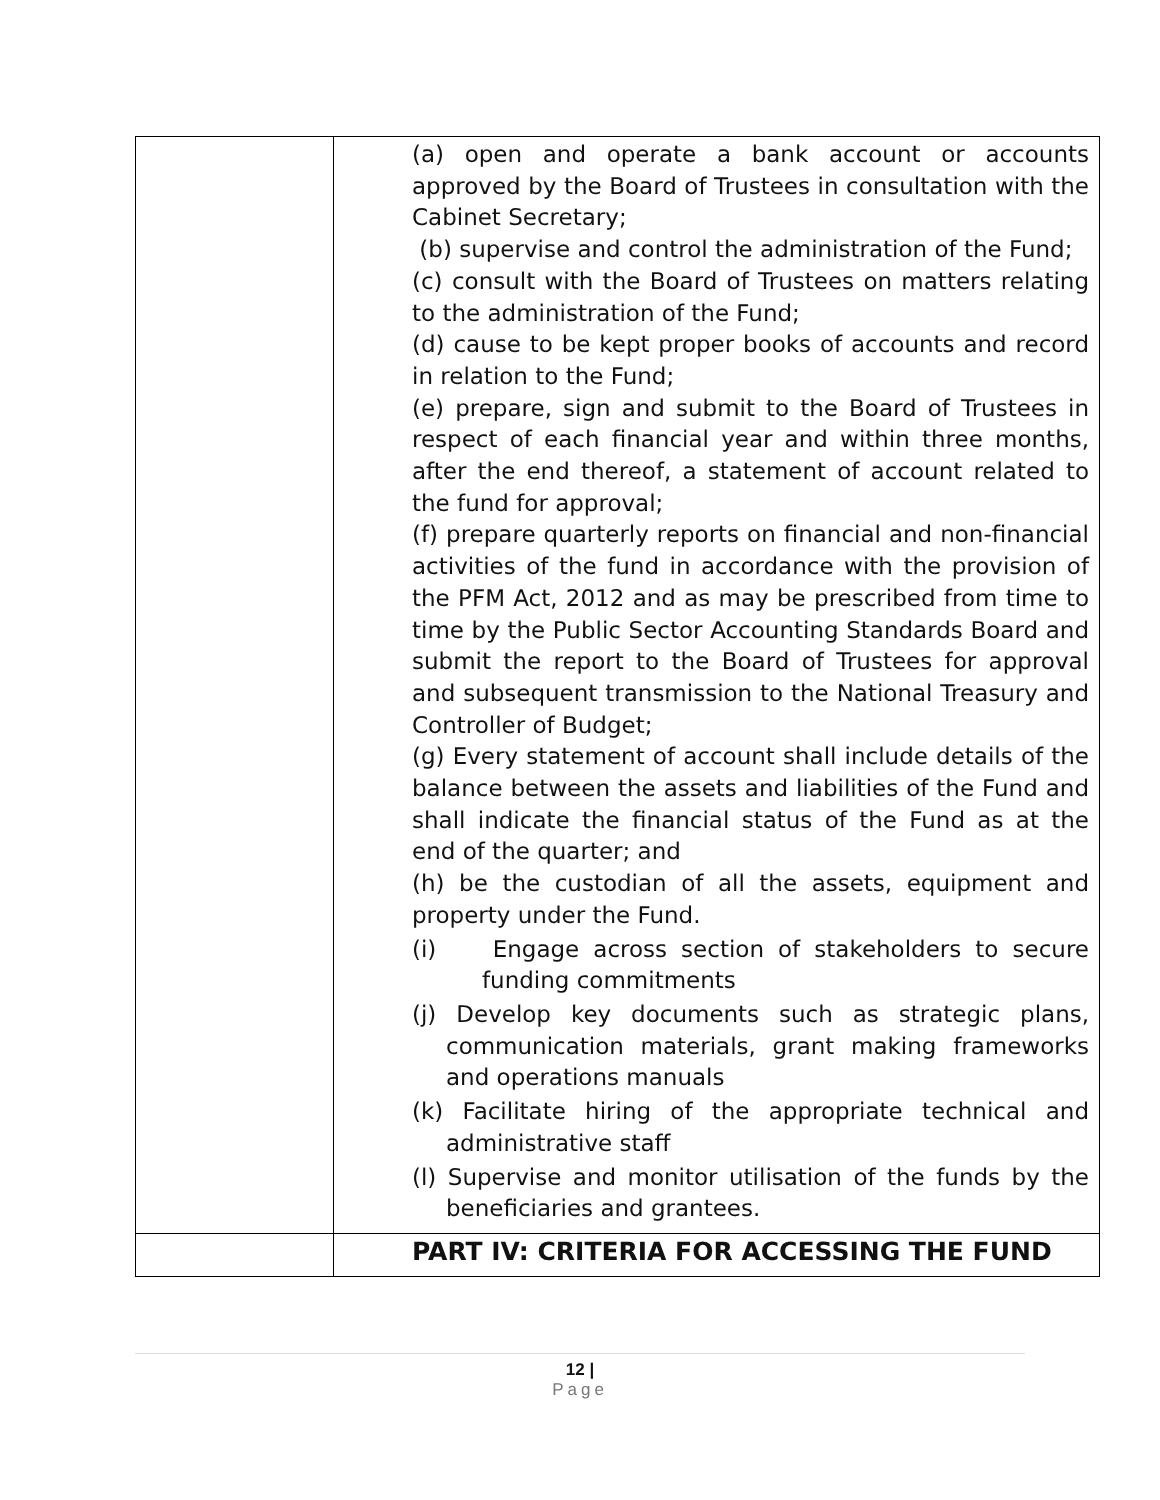| | (a) open and operate a bank account or accounts approved by the Board of Trustees in consultation with the Cabinet Secretary; (b) supervise and control the administration of the Fund; (c) consult with the Board of Trustees on matters relating to the administration of the Fund; (d) cause to be kept proper books of accounts and record in relation to the Fund; (e) prepare, sign and submit to the Board of Trustees in respect of each financial year and within three months, after the end thereof, a statement of account related to the fund for approval; (f) prepare quarterly reports on financial and non-financial activities of the fund in accordance with the provision of the PFM Act, 2012 and as may be prescribed from time to time by the Public Sector Accounting Standards Board and submit the report to the Board of Trustees for approval and subsequent transmission to the National Treasury and Controller of Budget; (g) Every statement of account shall include details of the balance between the assets and liabilities of the Fund and shall indicate the financial status of the Fund as at the end of the quarter; and (h) be the custodian of all the assets, equipment and property under the Fund. (i) Engage across section of stakeholders to secure funding commitments (j) Develop key documents such as strategic plans, communication materials, grant making frameworks and operations manuals (k) Facilitate hiring of the appropriate technical and administrative staff (l) Supervise and monitor utilisation of the funds by the beneficiaries and grantees. |
| | PART IV: CRITERIA FOR ACCESSING THE FUND |
12 |
Page